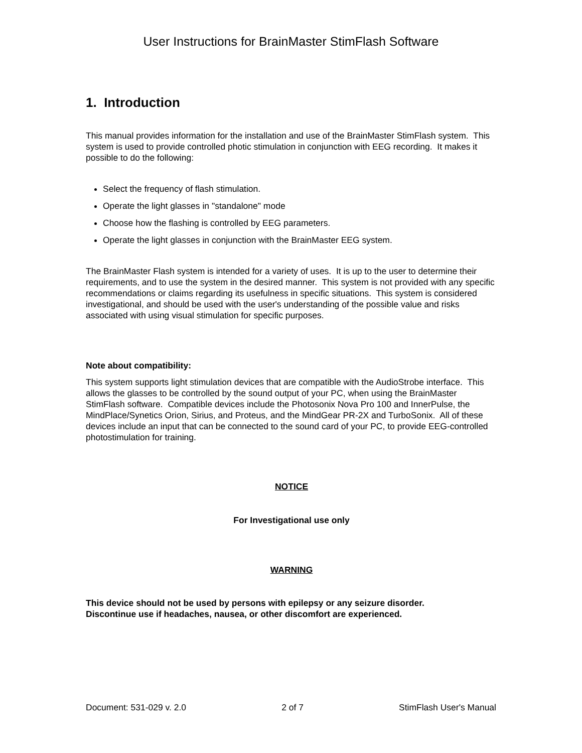User Instructions for BrainMaster StimFlash Software
1. Introduction
This manual provides information for the installation and use of the BrainMaster StimFlash system. This system is used to provide controlled photic stimulation in conjunction with EEG recording. It makes it possible to do the following:
Select the frequency of flash stimulation.
Operate the light glasses in "standalone" mode
Choose how the flashing is controlled by EEG parameters.
Operate the light glasses in conjunction with the BrainMaster EEG system.
The BrainMaster Flash system is intended for a variety of uses. It is up to the user to determine their requirements, and to use the system in the desired manner. This system is not provided with any specific recommendations or claims regarding its usefulness in specific situations. This system is considered investigational, and should be used with the user's understanding of the possible value and risks associated with using visual stimulation for specific purposes.
Note about compatibility:
This system supports light stimulation devices that are compatible with the AudioStrobe interface. This allows the glasses to be controlled by the sound output of your PC, when using the BrainMaster StimFlash software. Compatible devices include the Photosonix Nova Pro 100 and InnerPulse, the MindPlace/Synetics Orion, Sirius, and Proteus, and the MindGear PR-2X and TurboSonix. All of these devices include an input that can be connected to the sound card of your PC, to provide EEG-controlled photostimulation for training.
NOTICE
For Investigational use only
WARNING
This device should not be used by persons with epilepsy or any seizure disorder.
Discontinue use if headaches, nausea, or other discomfort are experienced.
Document: 531-029 v. 2.0 2 of 7 StimFlash User's Manual